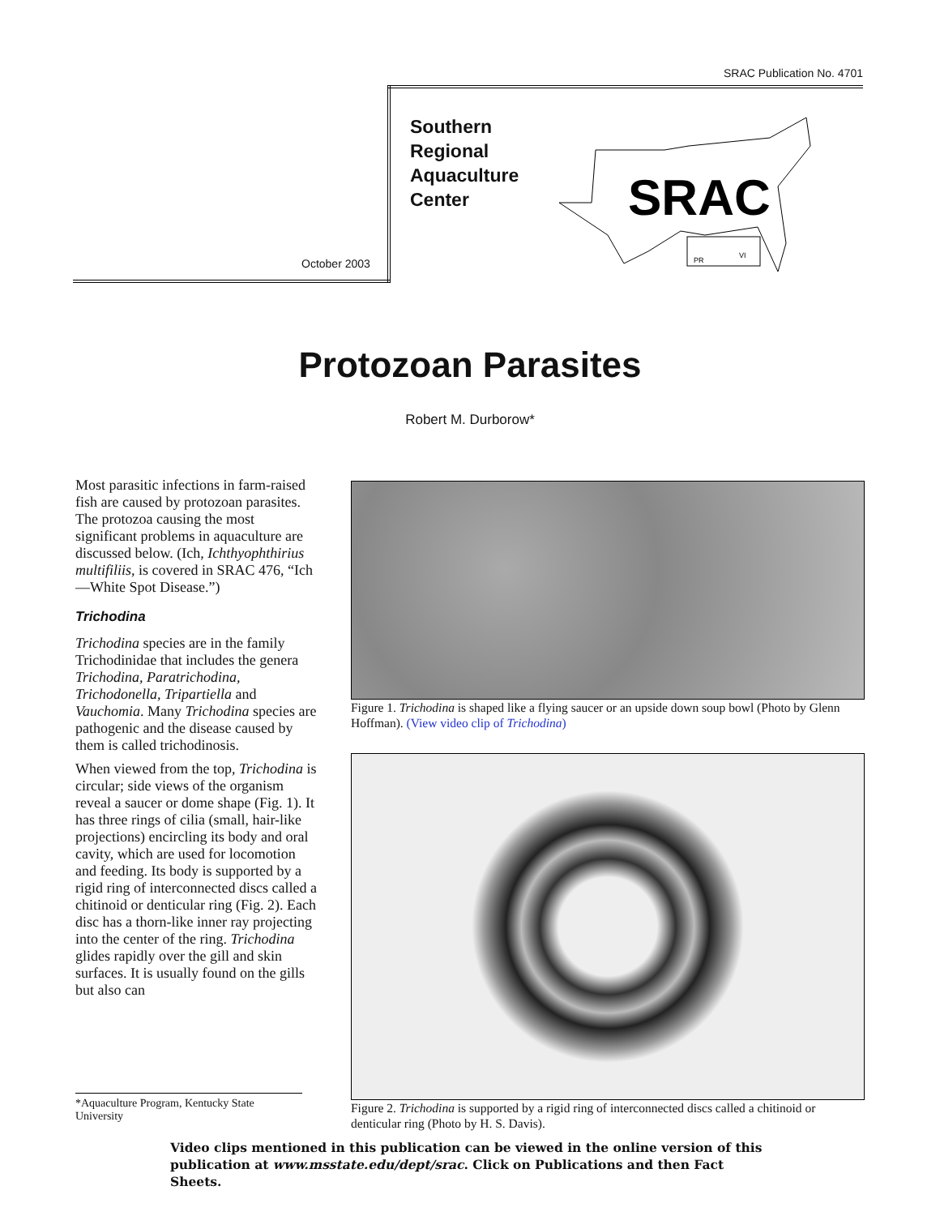SRAC Publication No. 4701
October 2003
Southern
Regional
Aquaculture
Center
SRAC
PR
VI
Protozoan Parasites
Robert M. Durborow*
Most parasitic infections in farm-raised fish are caused by protozoan parasites. The protozoa causing the most significant problems in aquaculture are discussed below. (Ich, Ichthyophthirius multifiliis, is covered in SRAC 476, “Ich—White Spot Disease.”)
Trichodina
Trichodina species are in the family Trichodinidae that includes the genera Trichodina, Paratrichodina, Trichodonella, Tripartiella and Vauchomia. Many Trichodina species are pathogenic and the disease caused by them is called trichodinosis.
When viewed from the top, Trichodina is circular; side views of the organism reveal a saucer or dome shape (Fig. 1). It has three rings of cilia (small, hair-like projections) encircling its body and oral cavity, which are used for locomotion and feeding. Its body is supported by a rigid ring of interconnected discs called a chitinoid or denticular ring (Fig. 2). Each disc has a thorn-like inner ray projecting into the center of the ring. Trichodina glides rapidly over the gill and skin surfaces. It is usually found on the gills but also can
*Aquaculture Program, Kentucky State University
Figure 1. Trichodina is shaped like a flying saucer or an upside down soup bowl (Photo by Glenn Hoffman). (View video clip of Trichodina)
Figure 2. Trichodina is supported by a rigid ring of interconnected discs called a chitinoid or denticular ring (Photo by H. S. Davis).
Video clips mentioned in this publication can be viewed in the online version of this publication at www.msstate.edu/dept/srac. Click on Publications and then Fact Sheets.